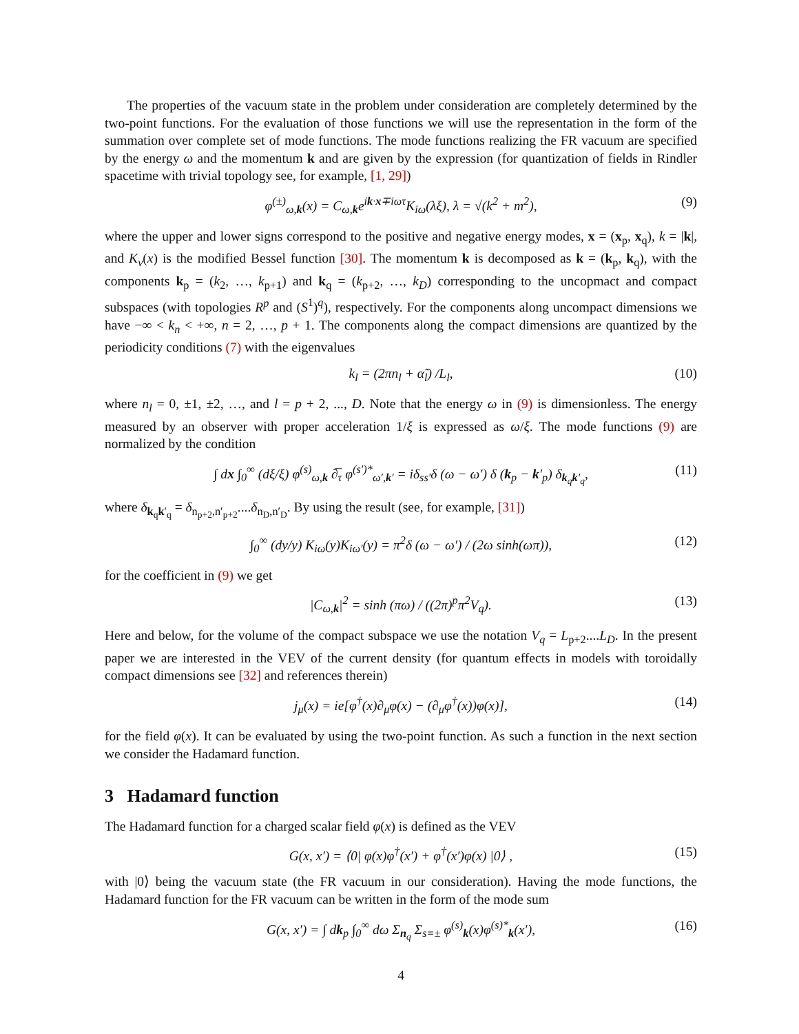The properties of the vacuum state in the problem under consideration are completely determined by the two-point functions. For the evaluation of those functions we will use the representation in the form of the summation over complete set of mode functions. The mode functions realizing the FR vacuum are specified by the energy ω and the momentum k and are given by the expression (for quantization of fields in Rindler spacetime with trivial topology see, for example, [1, 29])
φ<sup>(±)</sup><sub>ω,k</sub>(x) = C<sub>ω,k</sub>e<sup>ik·x∓iωτ</sup>K<sub>iω</sub>(λξ), λ = √(k<sup>2</sup> + m<sup>2</sup>), (9)
where the upper and lower signs correspond to the positive and negative energy modes, x = (x<sub>p</sub>, x<sub>q</sub>), k = |k|, and K<sub>ν</sub>(x) is the modified Bessel function [30]. The momentum k is decomposed as k = (k<sub>p</sub>, k<sub>q</sub>), with the components k<sub>p</sub> = (k<sub>2</sub>, …, k<sub>p+1</sub>) and k<sub>q</sub> = (k<sub>p+2</sub>, …, k<sub>D</sub>) corresponding to the uncopmact and compact subspaces (with topologies R<sup>p</sup> and (S<sup>1</sup>)<sup>q</sup>), respectively. For the components along uncompact dimensions we have −∞ < k<sub>n</sub> < +∞, n = 2, …, p + 1. The components along the compact dimensions are quantized by the periodicity conditions (7) with the eigenvalues
k<sub>l</sub> = (2πn<sub>l</sub> + α̃<sub>l</sub>) /L<sub>l</sub>, (10)
where n<sub>l</sub> = 0, ±1, ±2, …, and l = p + 2, ..., D. Note that the energy ω in (9) is dimensionless. The energy measured by an observer with proper acceleration 1/ξ is expressed as ω/ξ. The mode functions (9) are normalized by the condition
∫ dx ∫<sub>0</sub><sup>∞</sup> (dξ/ξ) φ<sup>(s)</sup><sub>ω,k</sub> ∂̅<sub>τ</sub> φ<sup>(s′)*</sup><sub>ω′,k′</sub> = iδ<sub>ss′</sub>δ (ω − ω′) δ (k<sub>p</sub> − k′<sub>p</sub>) δ<sub>k<sub>q</sub>k′<sub>q</sub></sub>, (11)
where δ<sub>k<sub>q</sub>k′<sub>q</sub></sub> = δ<sub>n<sub>p+2</sub>,n′<sub>p+2</sub></sub>....δ<sub>n<sub>D</sub>,n′<sub>D</sub></sub>. By using the result (see, for example, [31])
∫<sub>0</sub><sup>∞</sup> (dy/y) K<sub>iω</sub>(y)K<sub>iω′</sub>(y) = π<sup>2</sup>δ (ω − ω′) / (2ω sinh(ωπ)), (12)
for the coefficient in (9) we get
|C<sub>ω,k</sub>|<sup>2</sup> = sinh (πω) / ((2π)<sup>p</sup>π<sup>2</sup>V<sub>q</sub>). (13)
Here and below, for the volume of the compact subspace we use the notation V<sub>q</sub> = L<sub>p+2</sub>....L<sub>D</sub>. In the present paper we are interested in the VEV of the current density (for quantum effects in models with toroidally compact dimensions see [32] and references therein)
j<sub>μ</sub>(x) = ie[φ<sup>†</sup>(x)∂<sub>μ</sub>φ(x) − (∂<sub>μ</sub>φ<sup>†</sup>(x))φ(x)], (14)
for the field φ(x). It can be evaluated by using the two-point function. As such a function in the next section we consider the Hadamard function.
3 Hadamard function
The Hadamard function for a charged scalar field φ(x) is defined as the VEV
G(x, x′) = ⟨0| φ(x)φ<sup>†</sup>(x′) + φ<sup>†</sup>(x′)φ(x) |0⟩ , (15)
with |0⟩ being the vacuum state (the FR vacuum in our consideration). Having the mode functions, the Hadamard function for the FR vacuum can be written in the form of the mode sum
G(x, x′) = ∫ dk<sub>p</sub> ∫<sub>0</sub><sup>∞</sup> dω Σ<sub>n<sub>q</sub></sub> Σ<sub>s=±</sub> φ<sup>(s)</sup><sub>k</sub>(x)φ<sup>(s)*</sup><sub>k</sub>(x′), (16)
4